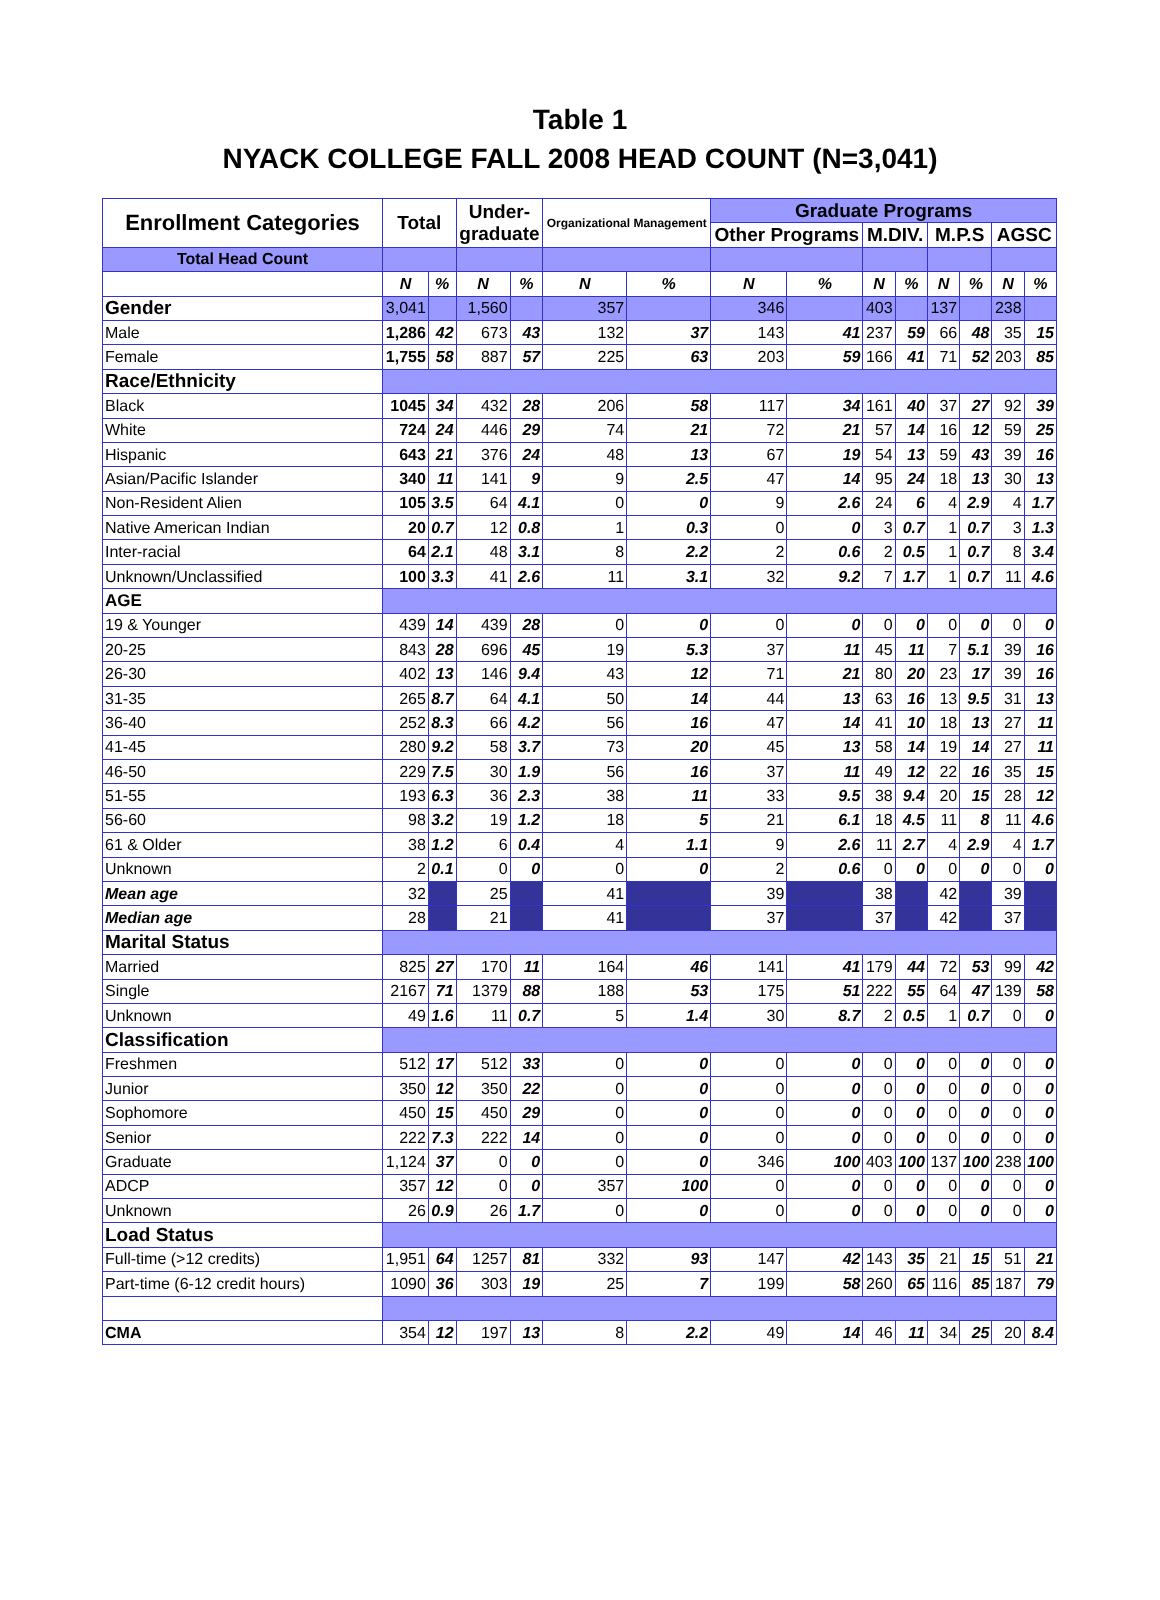Table 1
NYACK COLLEGE FALL 2008 HEAD COUNT (N=3,041)
| Enrollment Categories | Total | | Under- graduate | | Organizational Management | | Graduate Programs | | | | | | | |
| --- | --- | --- | --- | --- | --- | --- | --- | --- | --- | --- | --- | --- | --- | --- |
| | | | | | | | Other Programs | | M.DIV. | | M.P.S | | AGSC | |
| Total Head Count | | | | | | | | | | | | | | |
| | N | % | N | % | N | % | N | % | N | % | N | % | N | % |
| Gender | 3,041 | | 1,560 | | 357 | | 346 | | 403 | | 137 | | 238 | |
| Male | 1,286 | 42 | 673 | 43 | 132 | 37 | 143 | 41 | 237 | 59 | 66 | 48 | 35 | 15 |
| Female | 1,755 | 58 | 887 | 57 | 225 | 63 | 203 | 59 | 166 | 41 | 71 | 52 | 203 | 85 |
| Race/Ethnicity | | | | | | | | | | | | | | |
| Black | 1045 | 34 | 432 | 28 | 206 | 58 | 117 | 34 | 161 | 40 | 37 | 27 | 92 | 39 |
| White | 724 | 24 | 446 | 29 | 74 | 21 | 72 | 21 | 57 | 14 | 16 | 12 | 59 | 25 |
| Hispanic | 643 | 21 | 376 | 24 | 48 | 13 | 67 | 19 | 54 | 13 | 59 | 43 | 39 | 16 |
| Asian/Pacific Islander | 340 | 11 | 141 | 9 | 9 | 2.5 | 47 | 14 | 95 | 24 | 18 | 13 | 30 | 13 |
| Non-Resident Alien | 105 | 3.5 | 64 | 4.1 | 0 | 0 | 9 | 2.6 | 24 | 6 | 4 | 2.9 | 4 | 1.7 |
| Native American Indian | 20 | 0.7 | 12 | 0.8 | 1 | 0.3 | 0 | 0 | 3 | 0.7 | 1 | 0.7 | 3 | 1.3 |
| Inter-racial | 64 | 2.1 | 48 | 3.1 | 8 | 2.2 | 2 | 0.6 | 2 | 0.5 | 1 | 0.7 | 8 | 3.4 |
| Unknown/Unclassified | 100 | 3.3 | 41 | 2.6 | 11 | 3.1 | 32 | 9.2 | 7 | 1.7 | 1 | 0.7 | 11 | 4.6 |
| AGE | | | | | | | | | | | | | | |
| 19 & Younger | 439 | 14 | 439 | 28 | 0 | 0 | 0 | 0 | 0 | 0 | 0 | 0 | 0 | 0 |
| 20-25 | 843 | 28 | 696 | 45 | 19 | 5.3 | 37 | 11 | 45 | 11 | 7 | 5.1 | 39 | 16 |
| 26-30 | 402 | 13 | 146 | 9.4 | 43 | 12 | 71 | 21 | 80 | 20 | 23 | 17 | 39 | 16 |
| 31-35 | 265 | 8.7 | 64 | 4.1 | 50 | 14 | 44 | 13 | 63 | 16 | 13 | 9.5 | 31 | 13 |
| 36-40 | 252 | 8.3 | 66 | 4.2 | 56 | 16 | 47 | 14 | 41 | 10 | 18 | 13 | 27 | 11 |
| 41-45 | 280 | 9.2 | 58 | 3.7 | 73 | 20 | 45 | 13 | 58 | 14 | 19 | 14 | 27 | 11 |
| 46-50 | 229 | 7.5 | 30 | 1.9 | 56 | 16 | 37 | 11 | 49 | 12 | 22 | 16 | 35 | 15 |
| 51-55 | 193 | 6.3 | 36 | 2.3 | 38 | 11 | 33 | 9.5 | 38 | 9.4 | 20 | 15 | 28 | 12 |
| 56-60 | 98 | 3.2 | 19 | 1.2 | 18 | 5 | 21 | 6.1 | 18 | 4.5 | 11 | 8 | 11 | 4.6 |
| 61 & Older | 38 | 1.2 | 6 | 0.4 | 4 | 1.1 | 9 | 2.6 | 11 | 2.7 | 4 | 2.9 | 4 | 1.7 |
| Unknown | 2 | 0.1 | 0 | 0 | 0 | 0 | 2 | 0.6 | 0 | 0 | 0 | 0 | 0 | 0 |
| Mean age | 32 | | 25 | | 41 | | 39 | | 38 | | 42 | | 39 | |
| Median age | 28 | | 21 | | 41 | | 37 | | 37 | | 42 | | 37 | |
| Marital Status | | | | | | | | | | | | | | |
| Married | 825 | 27 | 170 | 11 | 164 | 46 | 141 | 41 | 179 | 44 | 72 | 53 | 99 | 42 |
| Single | 2167 | 71 | 1379 | 88 | 188 | 53 | 175 | 51 | 222 | 55 | 64 | 47 | 139 | 58 |
| Unknown | 49 | 1.6 | 11 | 0.7 | 5 | 1.4 | 30 | 8.7 | 2 | 0.5 | 1 | 0.7 | 0 | 0 |
| Classification | | | | | | | | | | | | | | |
| Freshmen | 512 | 17 | 512 | 33 | 0 | 0 | 0 | 0 | 0 | 0 | 0 | 0 | 0 | 0 |
| Junior | 350 | 12 | 350 | 22 | 0 | 0 | 0 | 0 | 0 | 0 | 0 | 0 | 0 | 0 |
| Sophomore | 450 | 15 | 450 | 29 | 0 | 0 | 0 | 0 | 0 | 0 | 0 | 0 | 0 | 0 |
| Senior | 222 | 7.3 | 222 | 14 | 0 | 0 | 0 | 0 | 0 | 0 | 0 | 0 | 0 | 0 |
| Graduate | 1,124 | 37 | 0 | 0 | 0 | 0 | 346 | 100 | 403 | 100 | 137 | 100 | 238 | 100 |
| ADCP | 357 | 12 | 0 | 0 | 357 | 100 | 0 | 0 | 0 | 0 | 0 | 0 | 0 | 0 |
| Unknown | 26 | 0.9 | 26 | 1.7 | 0 | 0 | 0 | 0 | 0 | 0 | 0 | 0 | 0 | 0 |
| Load Status | | | | | | | | | | | | | | |
| Full-time (>12 credits) | 1,951 | 64 | 1257 | 81 | 332 | 93 | 147 | 42 | 143 | 35 | 21 | 15 | 51 | 21 |
| Part-time (6-12 credit hours) | 1090 | 36 | 303 | 19 | 25 | 7 | 199 | 58 | 260 | 65 | 116 | 85 | 187 | 79 |
| CMA | 354 | 12 | 197 | 13 | 8 | 2.2 | 49 | 14 | 46 | 11 | 34 | 25 | 20 | 8.4 |